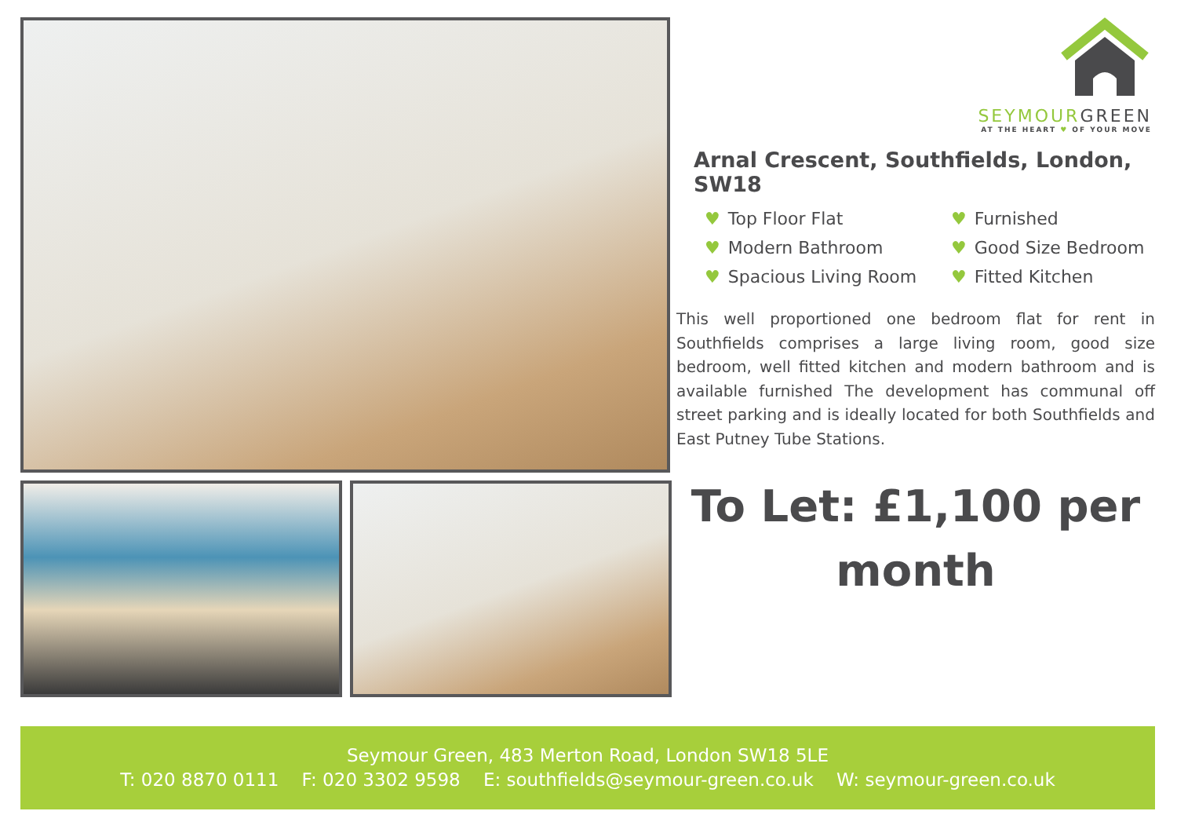SEYMOURGREEN
AT THE HEART ♥ OF YOUR MOVE
Arnal Crescent, Southfields, London, SW18
♥ Top Floor Flat
♥ Furnished
♥ Modern Bathroom
♥ Good Size Bedroom
♥ Spacious Living Room
♥ Fitted Kitchen
This well proportioned one bedroom flat for rent in Southfields comprises a large living room, good size bedroom, well fitted kitchen and modern bathroom and is available furnished The development has communal off street parking and is ideally located for both Southfields and East Putney Tube Stations.
To Let: £1,100 per
month
Seymour Green, 483 Merton Road, London SW18 5LE
T: 020 8870 0111 F: 020 3302 9598 E: southfields@seymour-green.co.uk W: seymour-green.co.uk